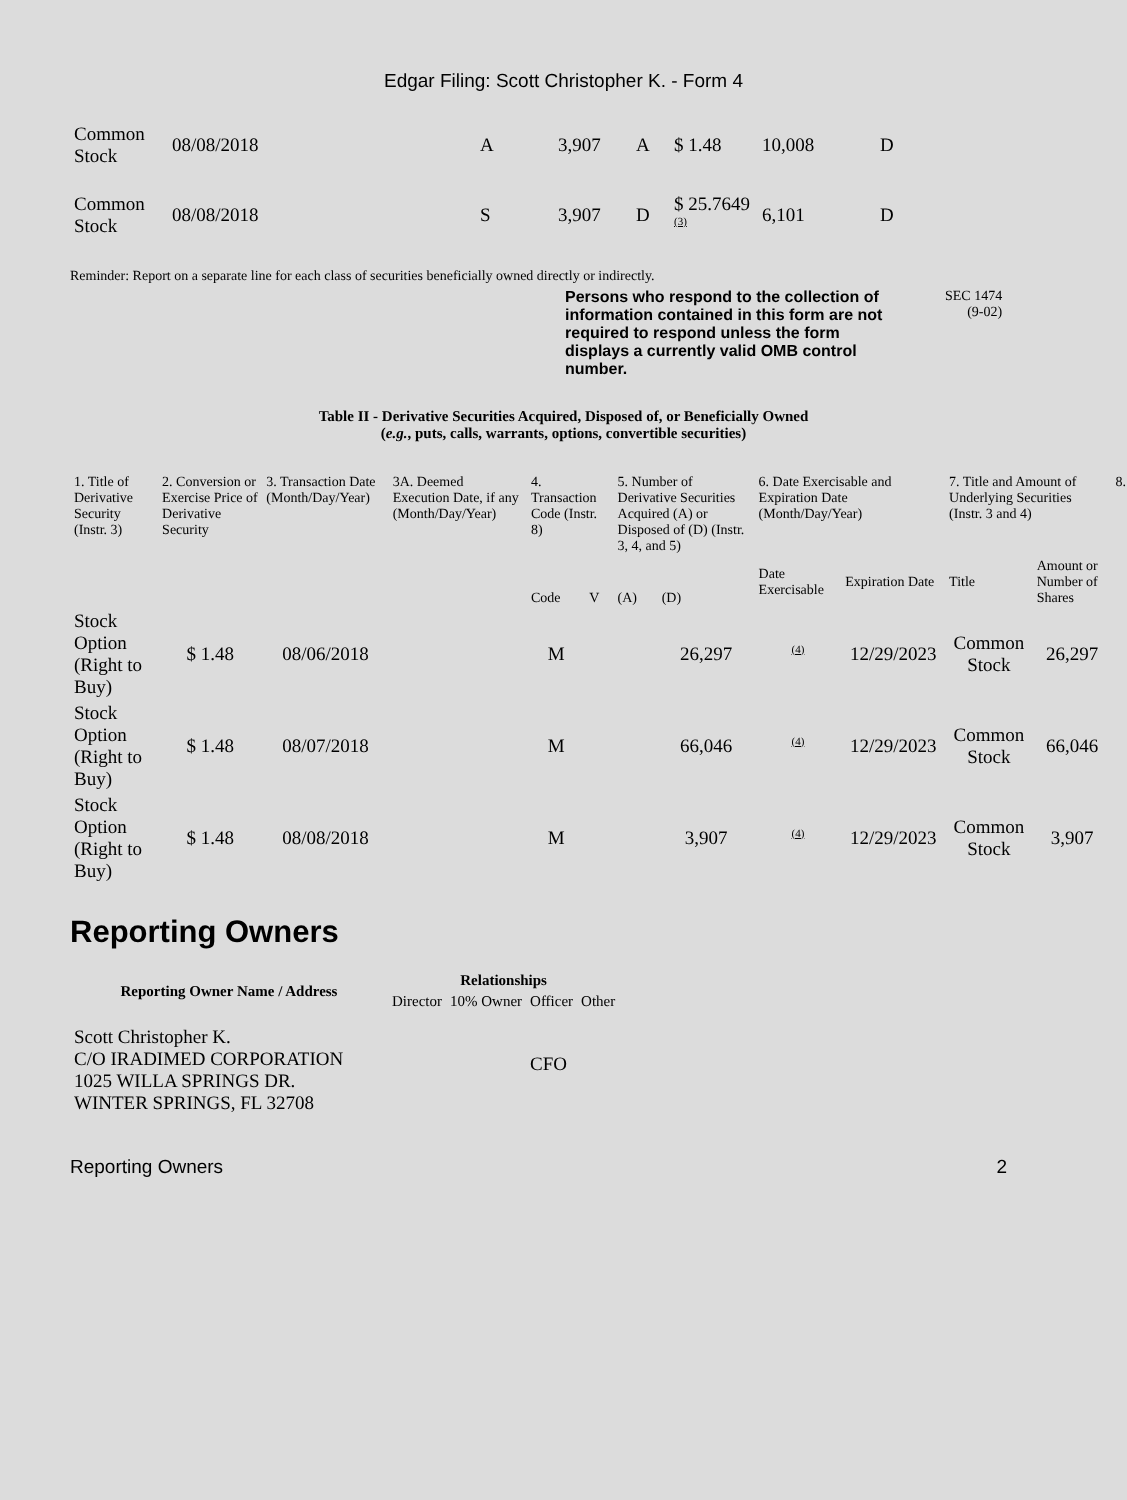Edgar Filing: Scott Christopher K. - Form 4
| Common Stock | 08/08/2018 | A | 3,907 | A | $ 1.48 | 10,008 | D |
| Common Stock | 08/08/2018 | S | 3,907 | D | $ 25.7649 (3) | 6,101 | D |
Reminder: Report on a separate line for each class of securities beneficially owned directly or indirectly.
Persons who respond to the collection of information contained in this form are not required to respond unless the form displays a currently valid OMB control number.
SEC 1474
(9-02)
Table II - Derivative Securities Acquired, Disposed of, or Beneficially Owned
(e.g., puts, calls, warrants, options, convertible securities)
| 1. Title of Derivative Security (Instr. 3) | 2. Conversion or Exercise Price of Derivative Security | 3. Transaction Date (Month/Day/Year) | 3A. Deemed Execution Date, if any (Month/Day/Year) | 4. Transaction Code (Instr. 8) | | 5. Number of Derivative Securities Acquired (A) or Disposed of (D) (Instr. 3, 4, and 5) | | 6. Date Exercisable and Expiration Date (Month/Day/Year) | | 7. Title and Amount of Underlying Securities (Instr. 3 and 4) | | 8. |
| --- | --- | --- | --- | --- | --- | --- | --- | --- | --- | --- | --- | --- |
| | | | | Code | V | (A) | (D) | Date Exercisable | Expiration Date | Title | Amount or Number of Shares | |
| Stock Option (Right to Buy) | $ 1.48 | 08/06/2018 | | M | | | 26,297 | (4) | 12/29/2023 | Common Stock | 26,297 | |
| Stock Option (Right to Buy) | $ 1.48 | 08/07/2018 | | M | | | 66,046 | (4) | 12/29/2023 | Common Stock | 66,046 | |
| Stock Option (Right to Buy) | $ 1.48 | 08/08/2018 | | M | | | 3,907 | (4) | 12/29/2023 | Common Stock | 3,907 | |
Reporting Owners
| Reporting Owner Name / Address | Relationships | | | |
| --- | --- | --- | --- | --- |
| | Director | 10% Owner | Officer | Other |
| Scott Christopher K. C/O IRADIMED CORPORATION 1025 WILLA SPRINGS DR. WINTER SPRINGS, FL 32708 | | | CFO | |
Reporting Owners 2